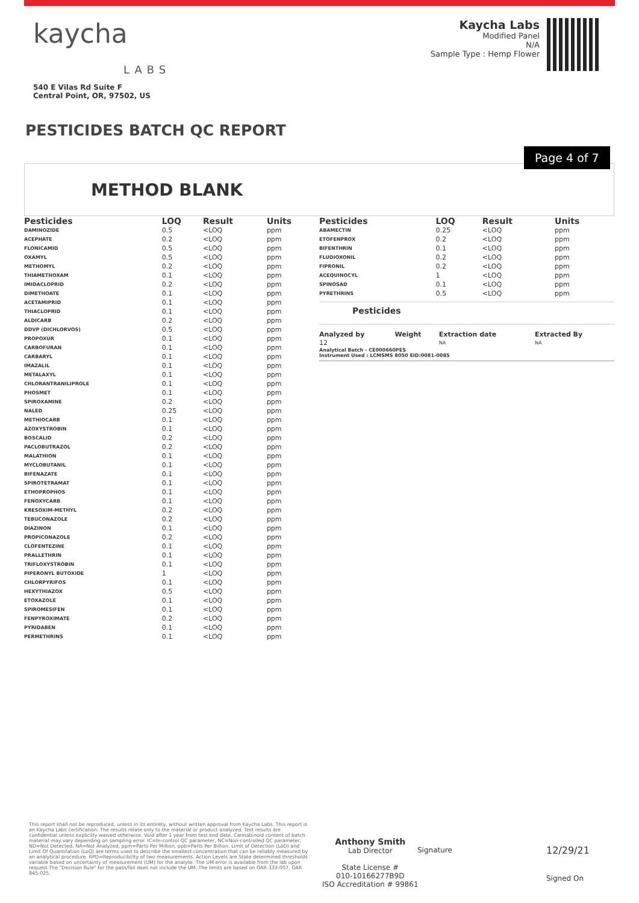kaycha
LABS
540 E Vilas Rd Suite F
Central Point, OR, 97502, US
Kaycha Labs
Modified Panel
N/A
Sample Type : Hemp Flower
PESTICIDES BATCH QC REPORT
Page 4 of 7
METHOD BLANK
| Pesticides | LOQ | Result | Units |
| --- | --- | --- | --- |
| DAMINOZIDE | 0.5 | <LOQ | ppm |
| ACEPHATE | 0.2 | <LOQ | ppm |
| FLONICAMID | 0.5 | <LOQ | ppm |
| OXAMYL | 0.5 | <LOQ | ppm |
| METHOMYL | 0.2 | <LOQ | ppm |
| THIAMETHOXAM | 0.1 | <LOQ | ppm |
| IMIDACLOPRID | 0.2 | <LOQ | ppm |
| DIMETHOATE | 0.1 | <LOQ | ppm |
| ACETAMIPRID | 0.1 | <LOQ | ppm |
| THIACLOPRID | 0.1 | <LOQ | ppm |
| ALDICARB | 0.2 | <LOQ | ppm |
| DDVP (DICHLORVOS) | 0.5 | <LOQ | ppm |
| PROPOXUR | 0.1 | <LOQ | ppm |
| CARBOFURAN | 0.1 | <LOQ | ppm |
| CARBARYL | 0.1 | <LOQ | ppm |
| IMAZALIL | 0.1 | <LOQ | ppm |
| METALAXYL | 0.1 | <LOQ | ppm |
| CHLORANTRANILIPROLE | 0.1 | <LOQ | ppm |
| PHOSMET | 0.1 | <LOQ | ppm |
| SPIROXAMINE | 0.2 | <LOQ | ppm |
| NALED | 0.25 | <LOQ | ppm |
| METHIOCARB | 0.1 | <LOQ | ppm |
| AZOXYSTROBIN | 0.1 | <LOQ | ppm |
| BOSCALID | 0.2 | <LOQ | ppm |
| PACLOBUTRAZOL | 0.2 | <LOQ | ppm |
| MALATHION | 0.1 | <LOQ | ppm |
| MYCLOBUTANIL | 0.1 | <LOQ | ppm |
| BIFENAZATE | 0.1 | <LOQ | ppm |
| SPIROTETRAMAT | 0.1 | <LOQ | ppm |
| ETHOPROPHOS | 0.1 | <LOQ | ppm |
| FENOXYCARB | 0.1 | <LOQ | ppm |
| KRESOXIM-METHYL | 0.2 | <LOQ | ppm |
| TEBUCONAZOLE | 0.2 | <LOQ | ppm |
| DIAZINON | 0.1 | <LOQ | ppm |
| PROPICONAZOLE | 0.2 | <LOQ | ppm |
| CLOFENTEZINE | 0.1 | <LOQ | ppm |
| PRALLETHRIN | 0.1 | <LOQ | ppm |
| TRIFLOXYSTROBIN | 0.1 | <LOQ | ppm |
| PIPERONYL BUTOXIDE | 1 | <LOQ | ppm |
| CHLORPYRIFOS | 0.1 | <LOQ | ppm |
| HEXYTHIAZOX | 0.5 | <LOQ | ppm |
| ETOXAZOLE | 0.1 | <LOQ | ppm |
| SPIROMESIFEN | 0.1 | <LOQ | ppm |
| FENPYROXIMATE | 0.2 | <LOQ | ppm |
| PYRIDABEN | 0.1 | <LOQ | ppm |
| PERMETHRINS | 0.1 | <LOQ | ppm |
| Pesticides | LOQ | Result | Units |
| --- | --- | --- | --- |
| ABAMECTIN | 0.25 | <LOQ | ppm |
| ETOFENPROX | 0.2 | <LOQ | ppm |
| BIFENTHRIN | 0.1 | <LOQ | ppm |
| FLUDIOXONIL | 0.2 | <LOQ | ppm |
| FIPRONIL | 0.2 | <LOQ | ppm |
| ACEQUINOCYL | 1 | <LOQ | ppm |
| SPINOSAD | 0.1 | <LOQ | ppm |
| PYRETHRINS | 0.5 | <LOQ | ppm |
Pesticides
| Analyzed by | Weight | Extraction date | Extracted By |
| --- | --- | --- | --- |
| 12 | | NA | NA |
Analytical Batch - CE000660PES
Instrument Used : LCMSMS 8050 EID:0081-0085
This report shall not be reproduced, unless in its entirety, without written approval from Kaycha Labs. This report is an Kaycha Labs certification. The results relate only to the material or product analyzed. Test results are confidential unless explicitly waived otherwise. Void after 1 year from test end date. Cannabinoid content of batch material may vary depending on sampling error. IC=In-control QC parameter, NC=Non-controlled QC parameter, ND=Not Detected, NA=Not Analyzed, ppm=Parts Per Million, ppb=Parts Per Billion. Limit of Detection (LoD) and Limit Of Quantitation (LoQ) are terms used to describe the smallest concentration that can be reliably measured by an analytical procedure. RPD=Reproducibility of two measurements. Action Levels are State determined thresholds variable based on uncertainty of measurement (UM) for the analyte. The UM error is available from the lab upon request.The "Decision Rule" for the pass/fail does not include the UM. The limits are based on OAR 333-007, OAR 845-025.
Anthony Smith
Lab Director
State License #
010-10166277B9D
ISO Accreditation # 99861
Signature 12/29/21
Signed On